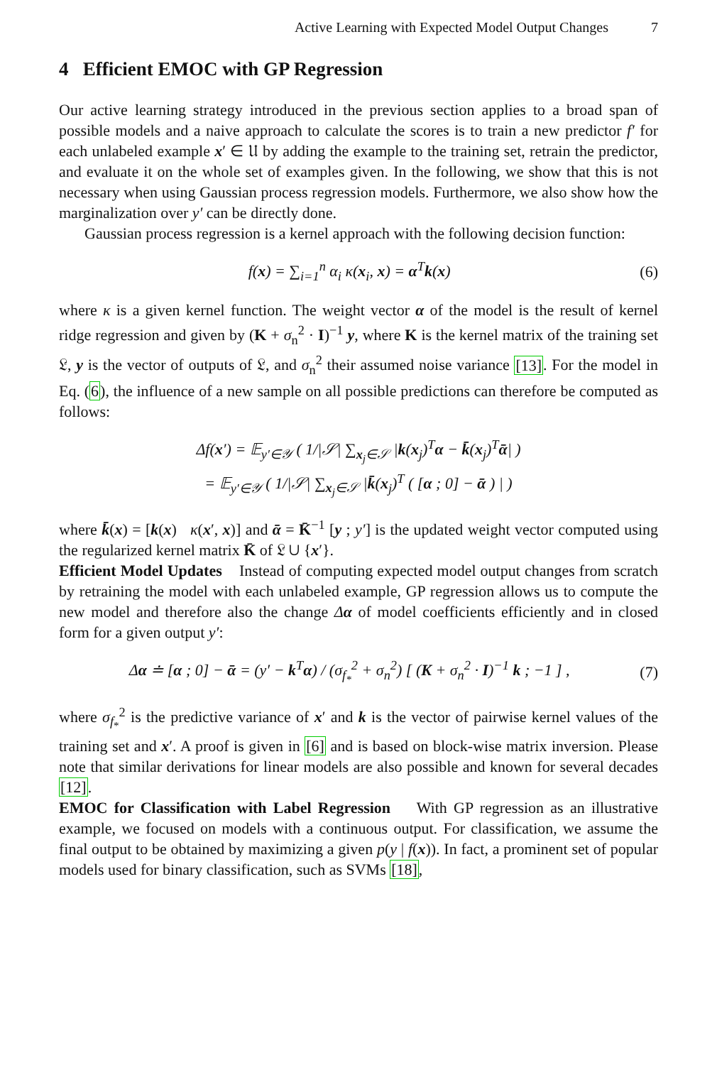Active Learning with Expected Model Output Changes 7
4 Efficient EMOC with GP Regression
Our active learning strategy introduced in the previous section applies to a broad span of possible models and a naive approach to calculate the scores is to train a new predictor f′ for each unlabeled example x′ ∈ 𝔘 by adding the example to the training set, retrain the predictor, and evaluate it on the whole set of examples given. In the following, we show that this is not necessary when using Gaussian process regression models. Furthermore, we also show how the marginalization over y′ can be directly done.
Gaussian process regression is a kernel approach with the following decision function:
f(x) = ∑<sub>i=1</sub><sup>n</sup> α<sub>i</sub> κ(x<sub>i</sub>, x) = α<sup>T</sup>k(x) (6)
where κ is a given kernel function. The weight vector α of the model is the result of kernel ridge regression and given by (K + σ<sub>n</sub><sup>2</sup> · I)<sup>−1</sup> y, where K is the kernel matrix of the training set 𝔏, y is the vector of outputs of 𝔏, and σ<sub>n</sub><sup>2</sup> their assumed noise variance [13]. For the model in Eq. (6), the influence of a new sample on all possible predictions can therefore be computed as follows:
Δf(x′) = 𝔼<sub>y′∈𝒴</sub> ( 1/|𝒮| ∑<sub>x<sub>j</sub>∈𝒮</sub> |k(x<sub>j</sub>)<sup>T</sup>α − k̄(x<sub>j</sub>)<sup>T</sup>ᾱ| )
= 𝔼<sub>y′∈𝒴</sub> ( 1/|𝒮| ∑<sub>x<sub>j</sub>∈𝒮</sub> |k̄(x<sub>j</sub>)<sup>T</sup> ( [α ; 0] − ᾱ ) | )
where k̄(x) = [k(x) κ(x′, x)] and ᾱ = K̄<sup>−1</sup> [y ; y′] is the updated weight vector computed using the regularized kernel matrix K̄ of 𝔏 ∪ {x′}.
Efficient Model Updates Instead of computing expected model output changes from scratch by retraining the model with each unlabeled example, GP regression allows us to compute the new model and therefore also the change Δα of model coefficients efficiently and in closed form for a given output y′:
Δα ≐ [α ; 0] − ᾱ = (y′ − k<sup>T</sup>α) / (σ<sub>f<sub>*</sub></sub><sup>2</sup> + σ<sub>n</sub><sup>2</sup>) [ (K + σ<sub>n</sub><sup>2</sup> · I)<sup>−1</sup> k ; −1 ] , (7)
where σ<sub>f<sub>*</sub></sub><sup>2</sup> is the predictive variance of x′ and k is the vector of pairwise kernel values of the training set and x′. A proof is given in [6] and is based on block-wise matrix inversion. Please note that similar derivations for linear models are also possible and known for several decades [12].
EMOC for Classification with Label Regression With GP regression as an illustrative example, we focused on models with a continuous output. For classification, we assume the final output to be obtained by maximizing a given p(y | f(x)). In fact, a prominent set of popular models used for binary classification, such as SVMs [18],